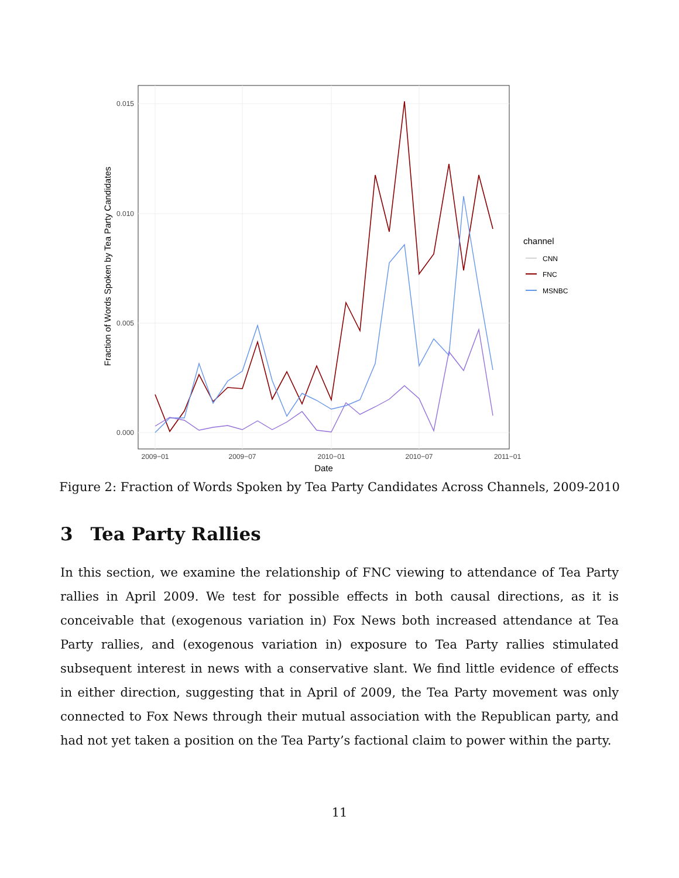0.015
0.010
0.005
0.000
2009−01
2009−07
2010−01
2010−07
2011−01
Date
Fraction of Words Spoken by Tea Party Candidates
channel
CNN
FNC
MSNBC
Figure 2: Fraction of Words Spoken by Tea Party Candidates Across Channels, 2009-2010
3 Tea Party Rallies
In this section, we examine the relationship of FNC viewing to attendance of Tea Party rallies in April 2009. We test for possible effects in both causal directions, as it is conceivable that (exogenous variation in) Fox News both increased attendance at Tea Party rallies, and (exogenous variation in) exposure to Tea Party rallies stimulated subsequent interest in news with a conservative slant. We find little evidence of effects in either direction, suggesting that in April of 2009, the Tea Party movement was only connected to Fox News through their mutual association with the Republican party, and had not yet taken a position on the Tea Party’s factional claim to power within the party.
11